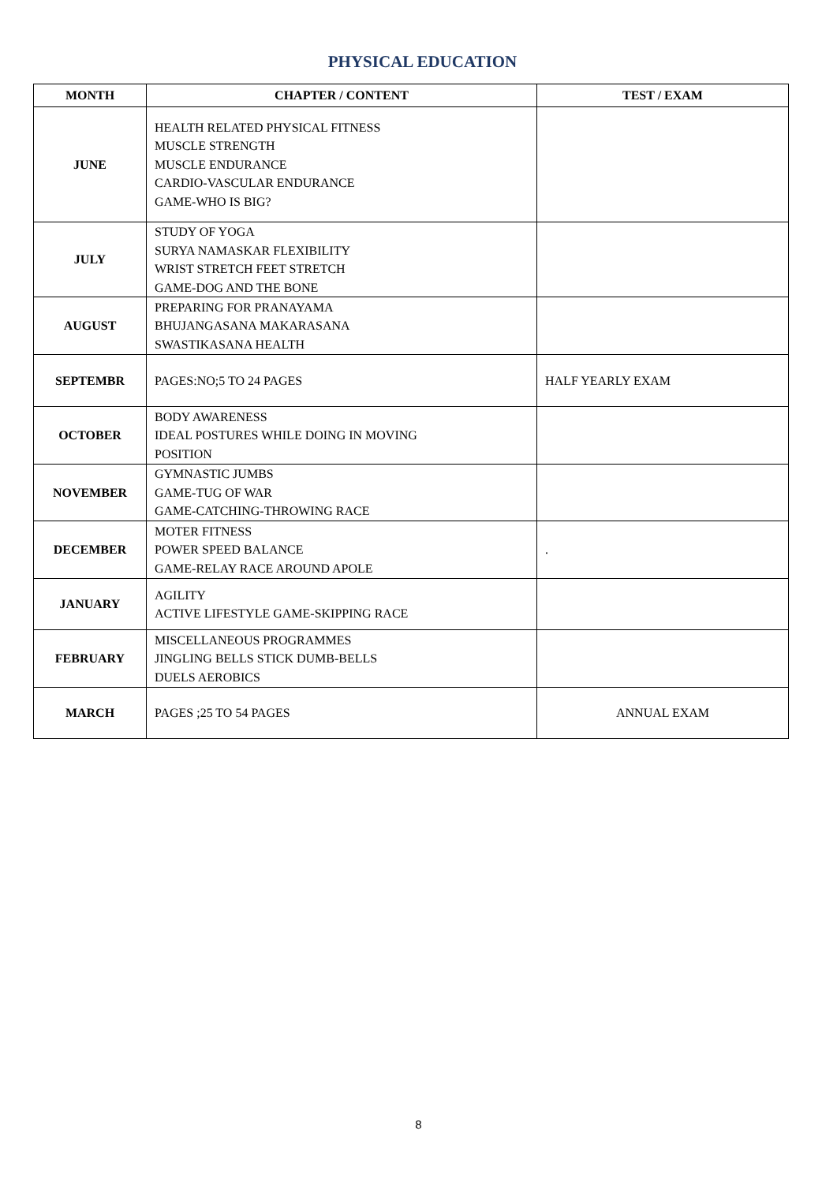PHYSICAL EDUCATION
| MONTH | CHAPTER / CONTENT | TEST / EXAM |
| --- | --- | --- |
| JUNE | HEALTH RELATED PHYSICAL FITNESS MUSCLE STRENGTH MUSCLE ENDURANCE CARDIO-VASCULAR ENDURANCE GAME-WHO IS BIG? | |
| JULY | STUDY OF YOGA SURYA NAMASKAR FLEXIBILITY WRIST STRETCH FEET STRETCH GAME-DOG AND THE BONE | |
| AUGUST | PREPARING FOR PRANAYAMA BHUJANGASANA MAKARASANA SWASTIKASANA HEALTH | |
| SEPTEMBR | PAGES:NO;5 TO 24 PAGES | HALF YEARLY EXAM |
| OCTOBER | BODY AWARENESS IDEAL POSTURES WHILE DOING IN MOVING POSITION | |
| NOVEMBER | GYMNASTIC JUMBS GAME-TUG OF WAR GAME-CATCHING-THROWING RACE | |
| DECEMBER | MOTER FITNESS POWER SPEED BALANCE GAME-RELAY RACE AROUND APOLE | . |
| JANUARY | AGILITY ACTIVE LIFESTYLE GAME-SKIPPING RACE | |
| FEBRUARY | MISCELLANEOUS PROGRAMMES JINGLING BELLS STICK DUMB-BELLS DUELS AEROBICS | |
| MARCH | PAGES ;25 TO 54 PAGES | ANNUAL EXAM |
8